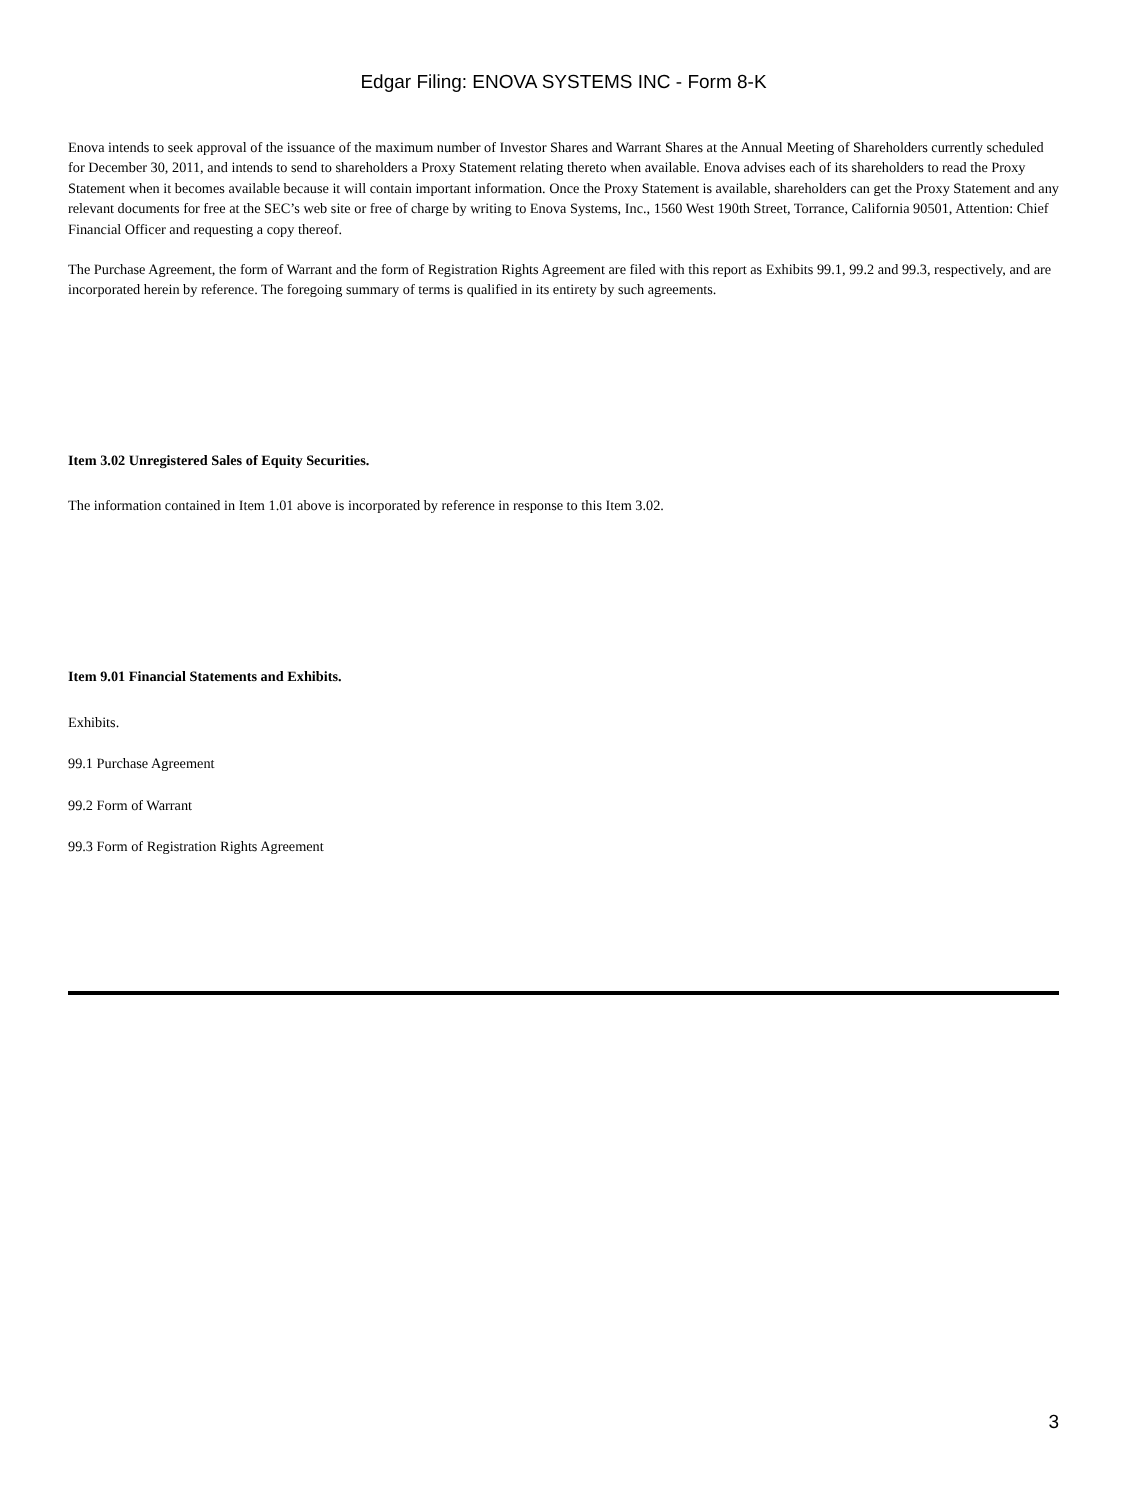Edgar Filing: ENOVA SYSTEMS INC - Form 8-K
Enova intends to seek approval of the issuance of the maximum number of Investor Shares and Warrant Shares at the Annual Meeting of Shareholders currently scheduled for December 30, 2011, and intends to send to shareholders a Proxy Statement relating thereto when available. Enova advises each of its shareholders to read the Proxy Statement when it becomes available because it will contain important information. Once the Proxy Statement is available, shareholders can get the Proxy Statement and any relevant documents for free at the SEC’s web site or free of charge by writing to Enova Systems, Inc., 1560 West 190th Street, Torrance, California 90501, Attention: Chief Financial Officer and requesting a copy thereof.
The Purchase Agreement, the form of Warrant and the form of Registration Rights Agreement are filed with this report as Exhibits 99.1, 99.2 and 99.3, respectively, and are incorporated herein by reference. The foregoing summary of terms is qualified in its entirety by such agreements.
Item 3.02 Unregistered Sales of Equity Securities.
The information contained in Item 1.01 above is incorporated by reference in response to this Item 3.02.
Item 9.01 Financial Statements and Exhibits.
Exhibits.
99.1 Purchase Agreement
99.2 Form of Warrant
99.3 Form of Registration Rights Agreement
3